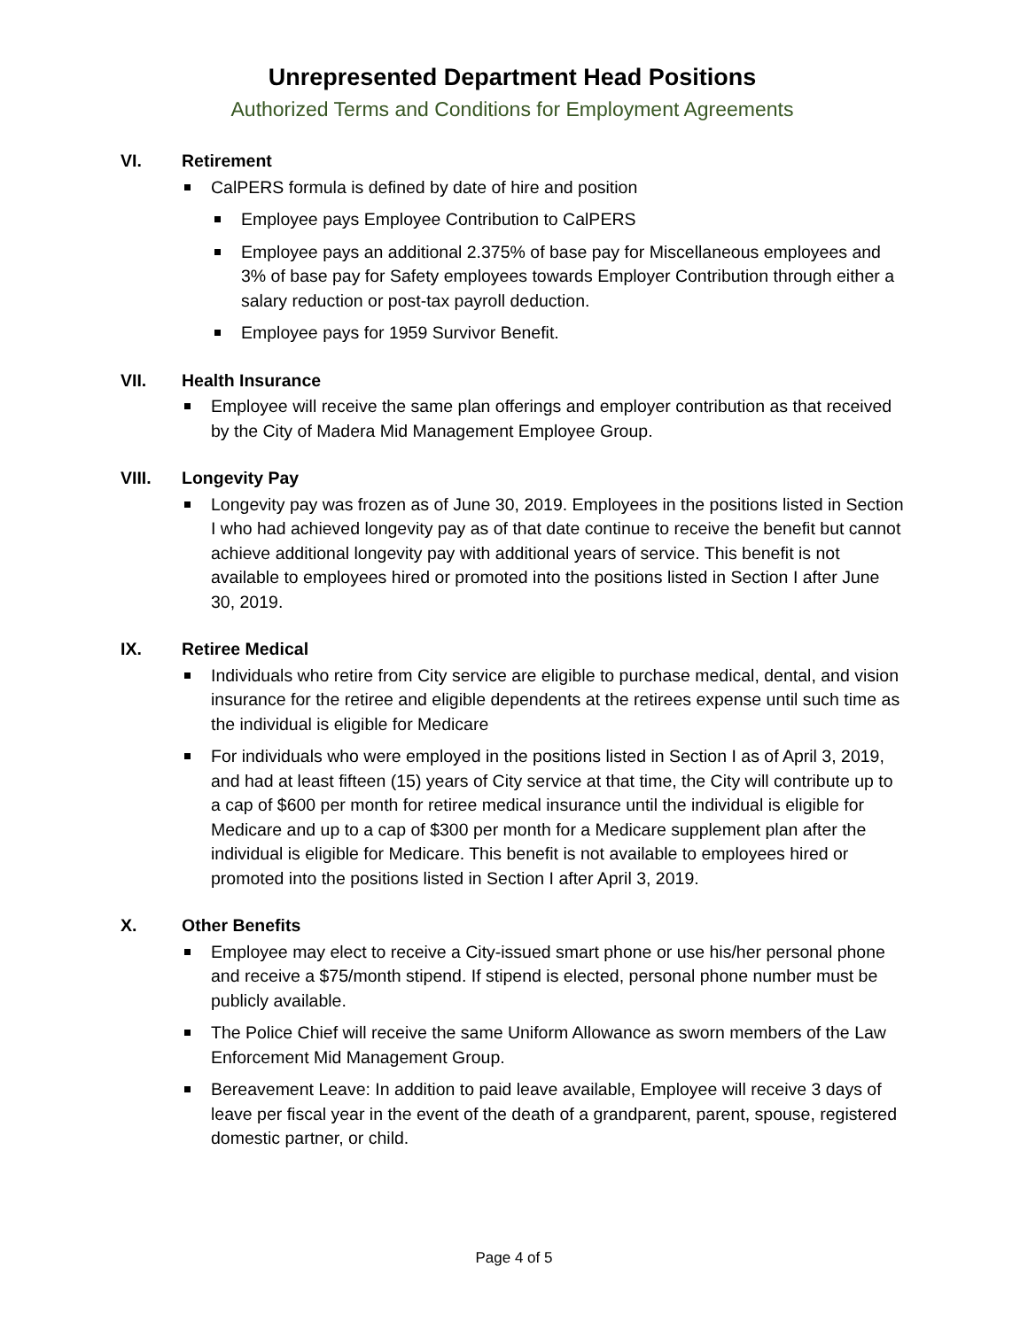Unrepresented Department Head Positions
Authorized Terms and Conditions for Employment Agreements
VI. Retirement
CalPERS formula is defined by date of hire and position
Employee pays Employee Contribution to CalPERS
Employee pays an additional 2.375% of base pay for Miscellaneous employees and 3% of base pay for Safety employees towards Employer Contribution through either a salary reduction or post-tax payroll deduction.
Employee pays for 1959 Survivor Benefit.
VII. Health Insurance
Employee will receive the same plan offerings and employer contribution as that received by the City of Madera Mid Management Employee Group.
VIII. Longevity Pay
Longevity pay was frozen as of June 30, 2019. Employees in the positions listed in Section I who had achieved longevity pay as of that date continue to receive the benefit but cannot achieve additional longevity pay with additional years of service. This benefit is not available to employees hired or promoted into the positions listed in Section I after June 30, 2019.
IX. Retiree Medical
Individuals who retire from City service are eligible to purchase medical, dental, and vision insurance for the retiree and eligible dependents at the retirees expense until such time as the individual is eligible for Medicare
For individuals who were employed in the positions listed in Section I as of April 3, 2019, and had at least fifteen (15) years of City service at that time, the City will contribute up to a cap of $600 per month for retiree medical insurance until the individual is eligible for Medicare and up to a cap of $300 per month for a Medicare supplement plan after the individual is eligible for Medicare. This benefit is not available to employees hired or promoted into the positions listed in Section I after April 3, 2019.
X. Other Benefits
Employee may elect to receive a City-issued smart phone or use his/her personal phone and receive a $75/month stipend. If stipend is elected, personal phone number must be publicly available.
The Police Chief will receive the same Uniform Allowance as sworn members of the Law Enforcement Mid Management Group.
Bereavement Leave: In addition to paid leave available, Employee will receive 3 days of leave per fiscal year in the event of the death of a grandparent, parent, spouse, registered domestic partner, or child.
Page 4 of 5